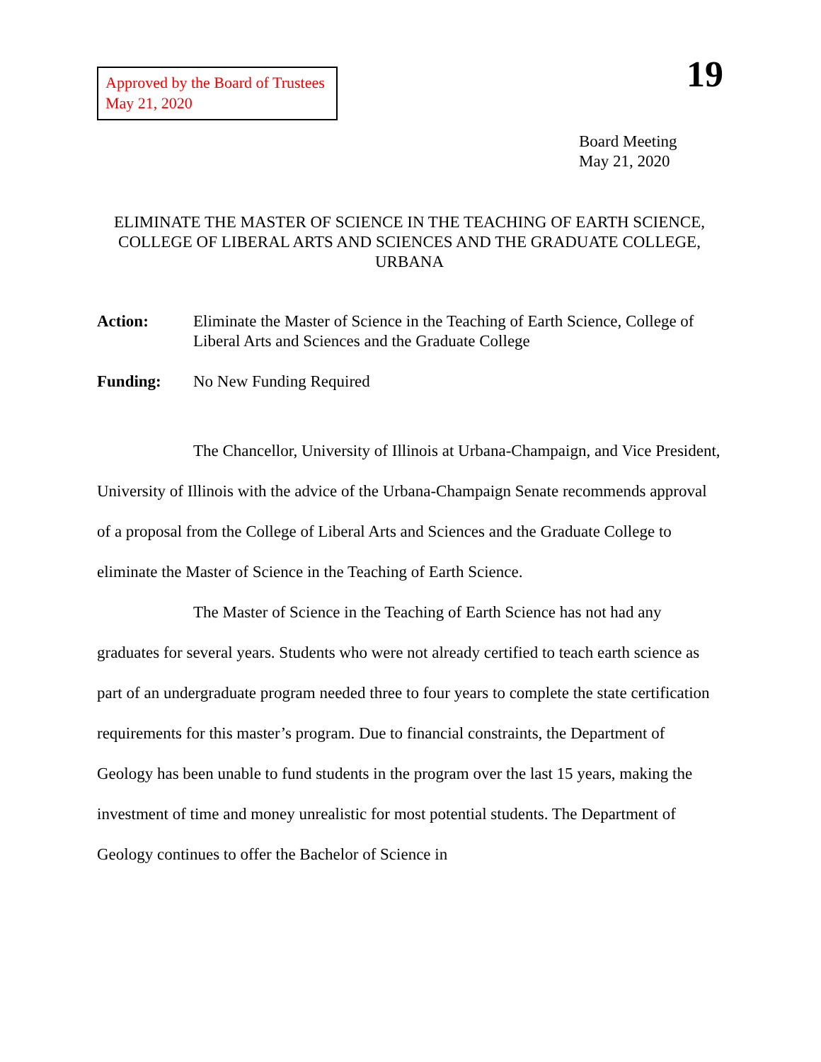Approved by the Board of Trustees
May 21, 2020
19
Board Meeting
May 21, 2020
ELIMINATE THE MASTER OF SCIENCE IN THE TEACHING OF EARTH SCIENCE, COLLEGE OF LIBERAL ARTS AND SCIENCES AND THE GRADUATE COLLEGE, URBANA
Action: Eliminate the Master of Science in the Teaching of Earth Science, College of Liberal Arts and Sciences and the Graduate College
Funding: No New Funding Required
The Chancellor, University of Illinois at Urbana-Champaign, and Vice President, University of Illinois with the advice of the Urbana-Champaign Senate recommends approval of a proposal from the College of Liberal Arts and Sciences and the Graduate College to eliminate the Master of Science in the Teaching of Earth Science.
The Master of Science in the Teaching of Earth Science has not had any graduates for several years. Students who were not already certified to teach earth science as part of an undergraduate program needed three to four years to complete the state certification requirements for this master’s program. Due to financial constraints, the Department of Geology has been unable to fund students in the program over the last 15 years, making the investment of time and money unrealistic for most potential students. The Department of Geology continues to offer the Bachelor of Science in